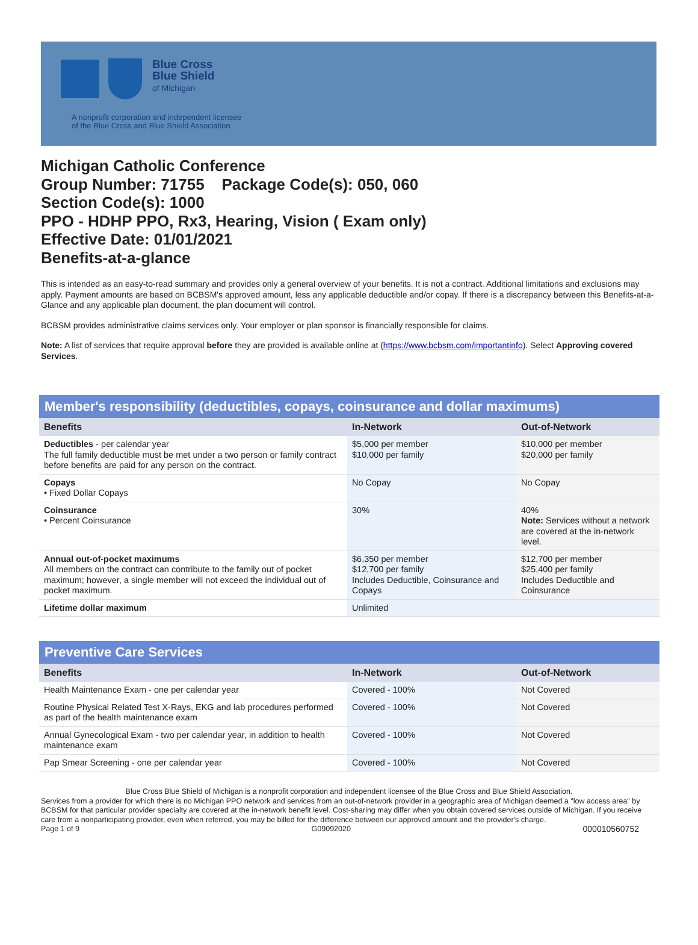Blue Cross
Blue Shield
of Michigan
A nonprofit corporation and independent licensee
of the Blue Cross and Blue Shield Association
Michigan Catholic Conference
Group Number: 71755 Package Code(s): 050, 060
Section Code(s): 1000
PPO - HDHP PPO, Rx3, Hearing, Vision ( Exam only)
Effective Date: 01/01/2021
Benefits-at-a-glance
This is intended as an easy-to-read summary and provides only a general overview of your benefits. It is not a contract. Additional limitations and exclusions may apply. Payment amounts are based on BCBSM's approved amount, less any applicable deductible and/or copay. If there is a discrepancy between this Benefits-at-a-Glance and any applicable plan document, the plan document will control.
BCBSM provides administrative claims services only. Your employer or plan sponsor is financially responsible for claims.
Note: A list of services that require approval before they are provided is available online at (https://www.bcbsm.com/importantinfo). Select Approving covered Services.
| Member's responsibility (deductibles, copays, coinsurance and dollar maximums) | | |
| --- | --- | --- |
| Benefits | In-Network | Out-of-Network |
| Deductibles - per calendar year The full family deductible must be met under a two person or family contract before benefits are paid for any person on the contract. | $5,000 per member $10,000 per family | $10,000 per member $20,000 per family |
| Copays • Fixed Dollar Copays | No Copay | No Copay |
| Coinsurance • Percent Coinsurance | 30% | 40% Note: Services without a network are covered at the in-network level. |
| Annual out-of-pocket maximums All members on the contract can contribute to the family out of pocket maximum; however, a single member will not exceed the individual out of pocket maximum. | $6,350 per member $12,700 per family Includes Deductible, Coinsurance and Copays | $12,700 per member $25,400 per family Includes Deductible and Coinsurance |
| Lifetime dollar maximum | Unlimited | |
| Preventive Care Services | | |
| --- | --- | --- |
| Benefits | In-Network | Out-of-Network |
| Health Maintenance Exam - one per calendar year | Covered - 100% | Not Covered |
| Routine Physical Related Test X-Rays, EKG and lab procedures performed as part of the health maintenance exam | Covered - 100% | Not Covered |
| Annual Gynecological Exam - two per calendar year, in addition to health maintenance exam | Covered - 100% | Not Covered |
| Pap Smear Screening - one per calendar year | Covered - 100% | Not Covered |
Blue Cross Blue Shield of Michigan is a nonprofit corporation and independent licensee of the Blue Cross and Blue Shield Association.
Services from a provider for which there is no Michigan PPO network and services from an out-of-network provider in a geographic area of Michigan deemed a "low access area" by BCBSM for that particular provider specialty are covered at the in-network benefit level. Cost-sharing may differ when you obtain covered services outside of Michigan. If you receive care from a nonparticipating provider, even when referred, you may be billed for the difference between our approved amount and the provider's charge.
Page 1 of 9 G09092020 000010560752